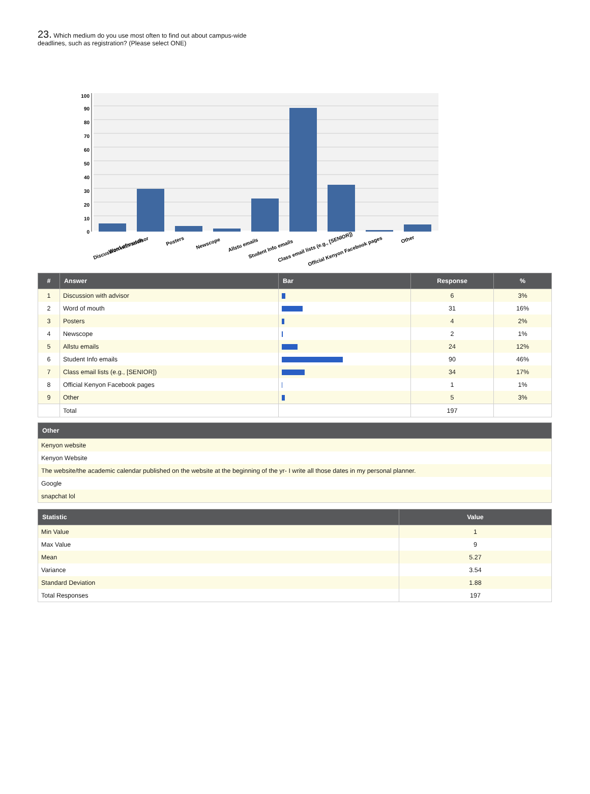23. Which medium do you use most often to find out about campus-wide deadlines, such as registration? (Please select ONE)
100
90
80
70
60
50
40
30
20
10
0
Discussion with advisor
Word of mouth
Posters
Newscope
Allstu emails
Student Info emails
Class email lists (e.g., [SENIOR])
Official Kenyon Facebook pages
Other
| # | Answer | Bar | Response | % |
| --- | --- | --- | --- | --- |
| 1 | Discussion with advisor | | 6 | 3% |
| 2 | Word of mouth | | 31 | 16% |
| 3 | Posters | | 4 | 2% |
| 4 | Newscope | | 2 | 1% |
| 5 | Allstu emails | | 24 | 12% |
| 6 | Student Info emails | | 90 | 46% |
| 7 | Class email lists (e.g., [SENIOR]) | | 34 | 17% |
| 8 | Official Kenyon Facebook pages | | 1 | 1% |
| 9 | Other | | 5 | 3% |
| | Total | | 197 | |
| Other |
| --- |
| Kenyon website |
| Kenyon Website |
| The website/the academic calendar published on the website at the beginning of the yr- I write all those dates in my personal planner. |
| Google |
| snapchat lol |
| Statistic | Value |
| --- | --- |
| Min Value | 1 |
| Max Value | 9 |
| Mean | 5.27 |
| Variance | 3.54 |
| Standard Deviation | 1.88 |
| Total Responses | 197 |